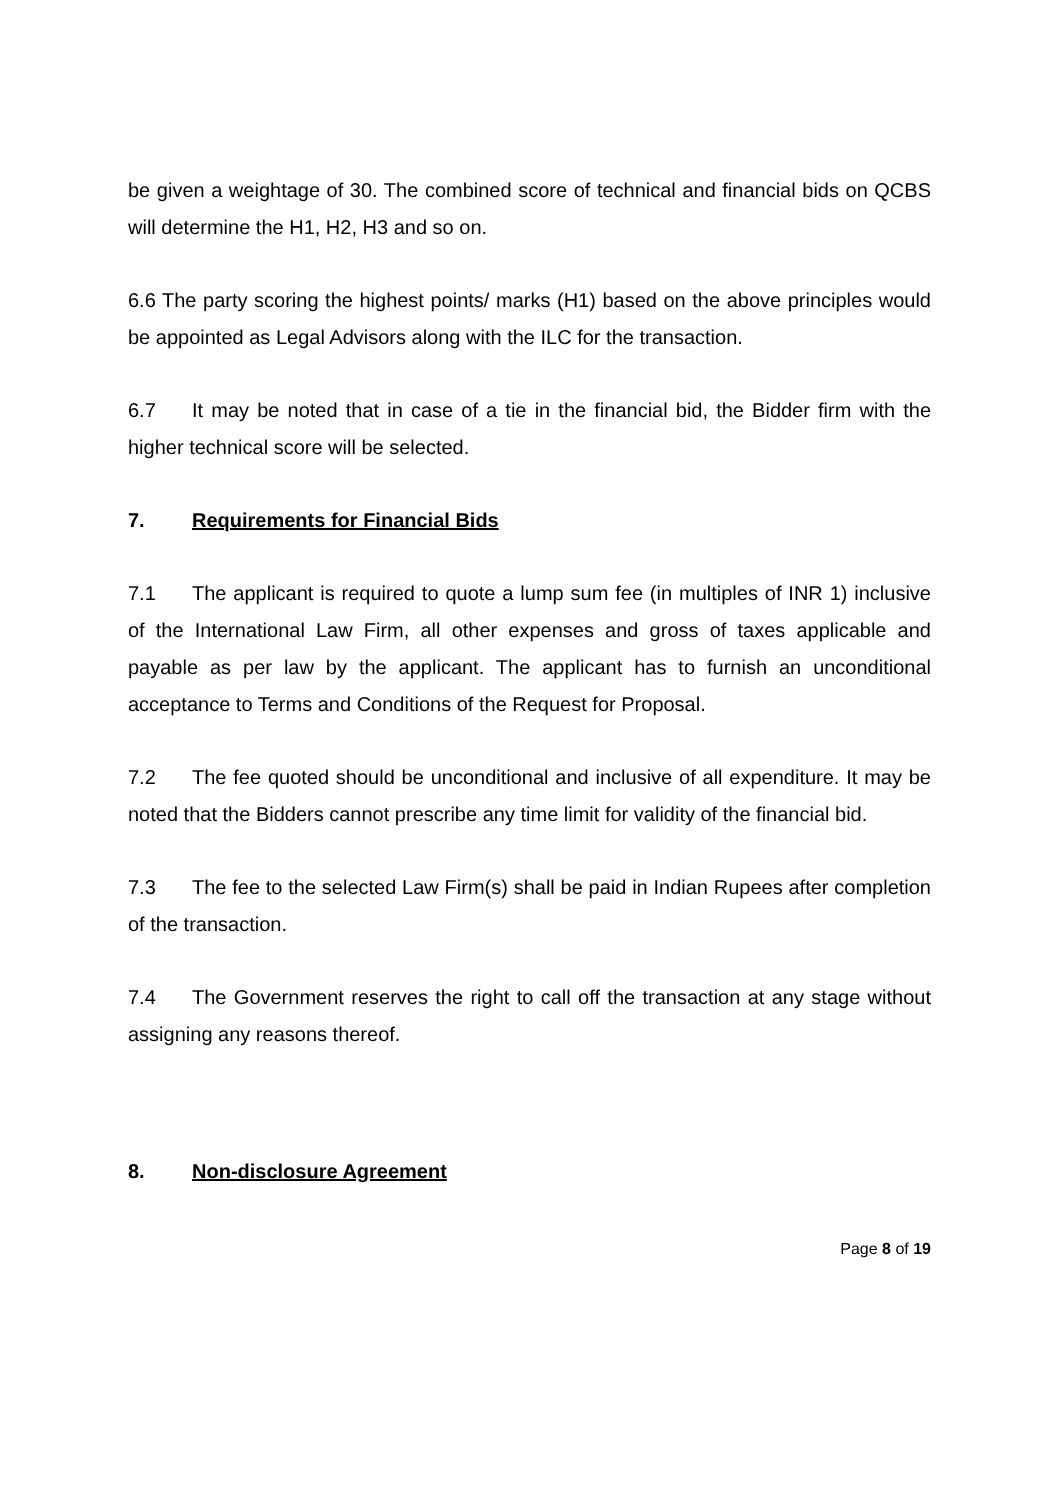be given a weightage of 30. The combined score of technical and financial bids on QCBS will determine the H1, H2, H3 and so on.
6.6 The party scoring the highest points/ marks (H1) based on the above principles would be appointed as Legal Advisors along with the ILC for the transaction.
6.7 It may be noted that in case of a tie in the financial bid, the Bidder firm with the higher technical score will be selected.
7. Requirements for Financial Bids
7.1 The applicant is required to quote a lump sum fee (in multiples of INR 1) inclusive of the International Law Firm, all other expenses and gross of taxes applicable and payable as per law by the applicant. The applicant has to furnish an unconditional acceptance to Terms and Conditions of the Request for Proposal.
7.2 The fee quoted should be unconditional and inclusive of all expenditure. It may be noted that the Bidders cannot prescribe any time limit for validity of the financial bid.
7.3 The fee to the selected Law Firm(s) shall be paid in Indian Rupees after completion of the transaction.
7.4 The Government reserves the right to call off the transaction at any stage without assigning any reasons thereof.
8. Non-disclosure Agreement
Page 8 of 19